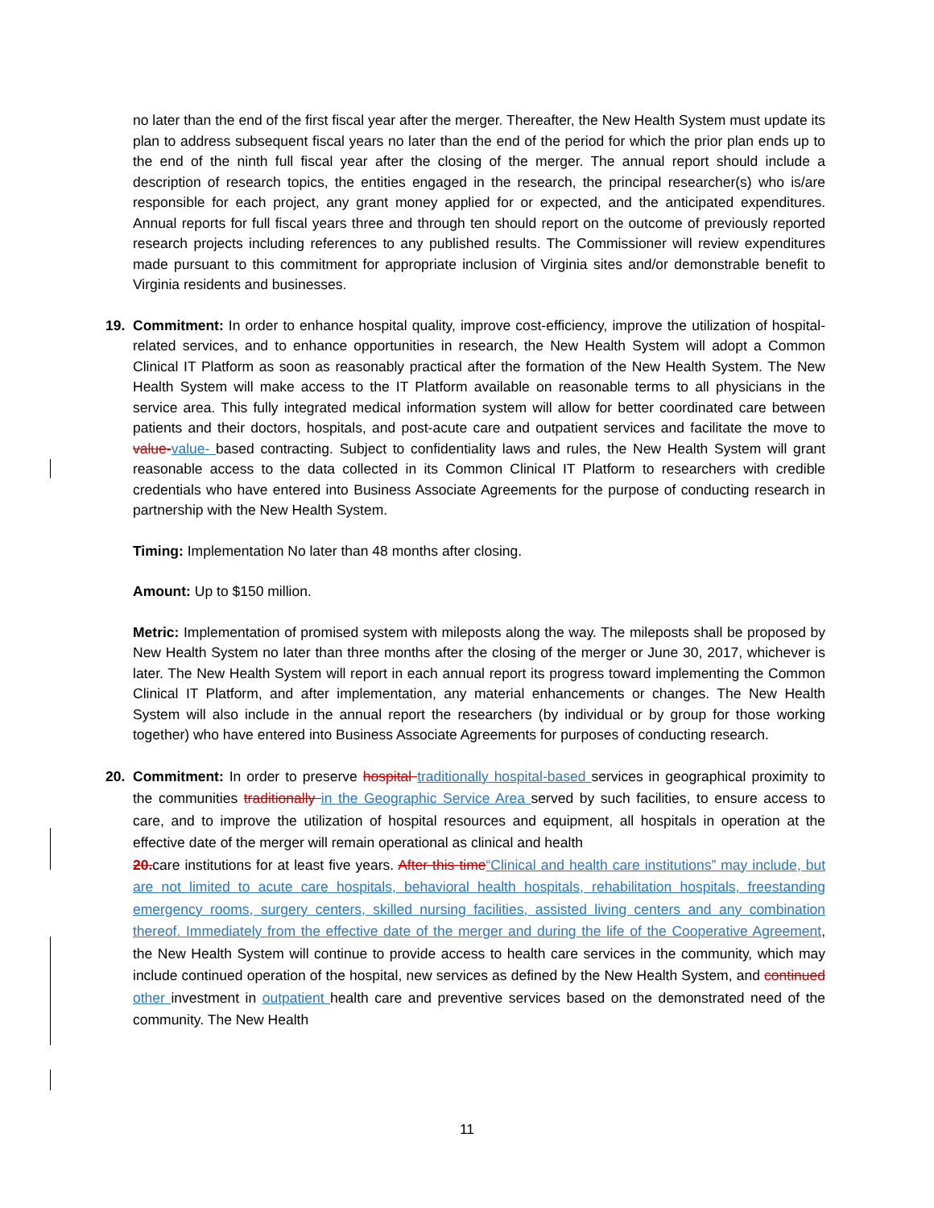no later than the end of the first fiscal year after the merger. Thereafter, the New Health System must update its plan to address subsequent fiscal years no later than the end of the period for which the prior plan ends up to the end of the ninth full fiscal year after the closing of the merger. The annual report should include a description of research topics, the entities engaged in the research, the principal researcher(s) who is/are responsible for each project, any grant money applied for or expected, and the anticipated expenditures. Annual reports for full fiscal years three and through ten should report on the outcome of previously reported research projects including references to any published results. The Commissioner will review expenditures made pursuant to this commitment for appropriate inclusion of Virginia sites and/or demonstrable benefit to Virginia residents and businesses.
19. Commitment: In order to enhance hospital quality, improve cost-efficiency, improve the utilization of hospital-related services, and to enhance opportunities in research, the New Health System will adopt a Common Clinical IT Platform as soon as reasonably practical after the formation of the New Health System. The New Health System will make access to the IT Platform available on reasonable terms to all physicians in the service area. This fully integrated medical information system will allow for better coordinated care between patients and their doctors, hospitals, and post-acute care and outpatient services and facilitate the move to value-value- based contracting. Subject to confidentiality laws and rules, the New Health System will grant reasonable access to the data collected in its Common Clinical IT Platform to researchers with credible credentials who have entered into Business Associate Agreements for the purpose of conducting research in partnership with the New Health System.
Timing: Implementation No later than 48 months after closing.
Amount: Up to $150 million.
Metric: Implementation of promised system with mileposts along the way. The mileposts shall be proposed by New Health System no later than three months after the closing of the merger or June 30, 2017, whichever is later. The New Health System will report in each annual report its progress toward implementing the Common Clinical IT Platform, and after implementation, any material enhancements or changes. The New Health System will also include in the annual report the researchers (by individual or by group for those working together) who have entered into Business Associate Agreements for purposes of conducting research.
20. Commitment: In order to preserve hospital traditionally hospital-based services in geographical proximity to the communities traditionally in the Geographic Service Area served by such facilities, to ensure access to care, and to improve the utilization of hospital resources and equipment, all hospitals in operation at the effective date of the merger will remain operational as clinical and health
20.care institutions for at least five years. After this time“Clinical and health care institutions” may include, but are not limited to acute care hospitals, behavioral health hospitals, rehabilitation hospitals, freestanding emergency rooms, surgery centers, skilled nursing facilities, assisted living centers and any combination thereof. Immediately from the effective date of the merger and during the life of the Cooperative Agreement, the New Health System will continue to provide access to health care services in the community, which may include continued operation of the hospital, new services as defined by the New Health System, and continued other investment in outpatient health care and preventive services based on the demonstrated need of the community. The New Health
11